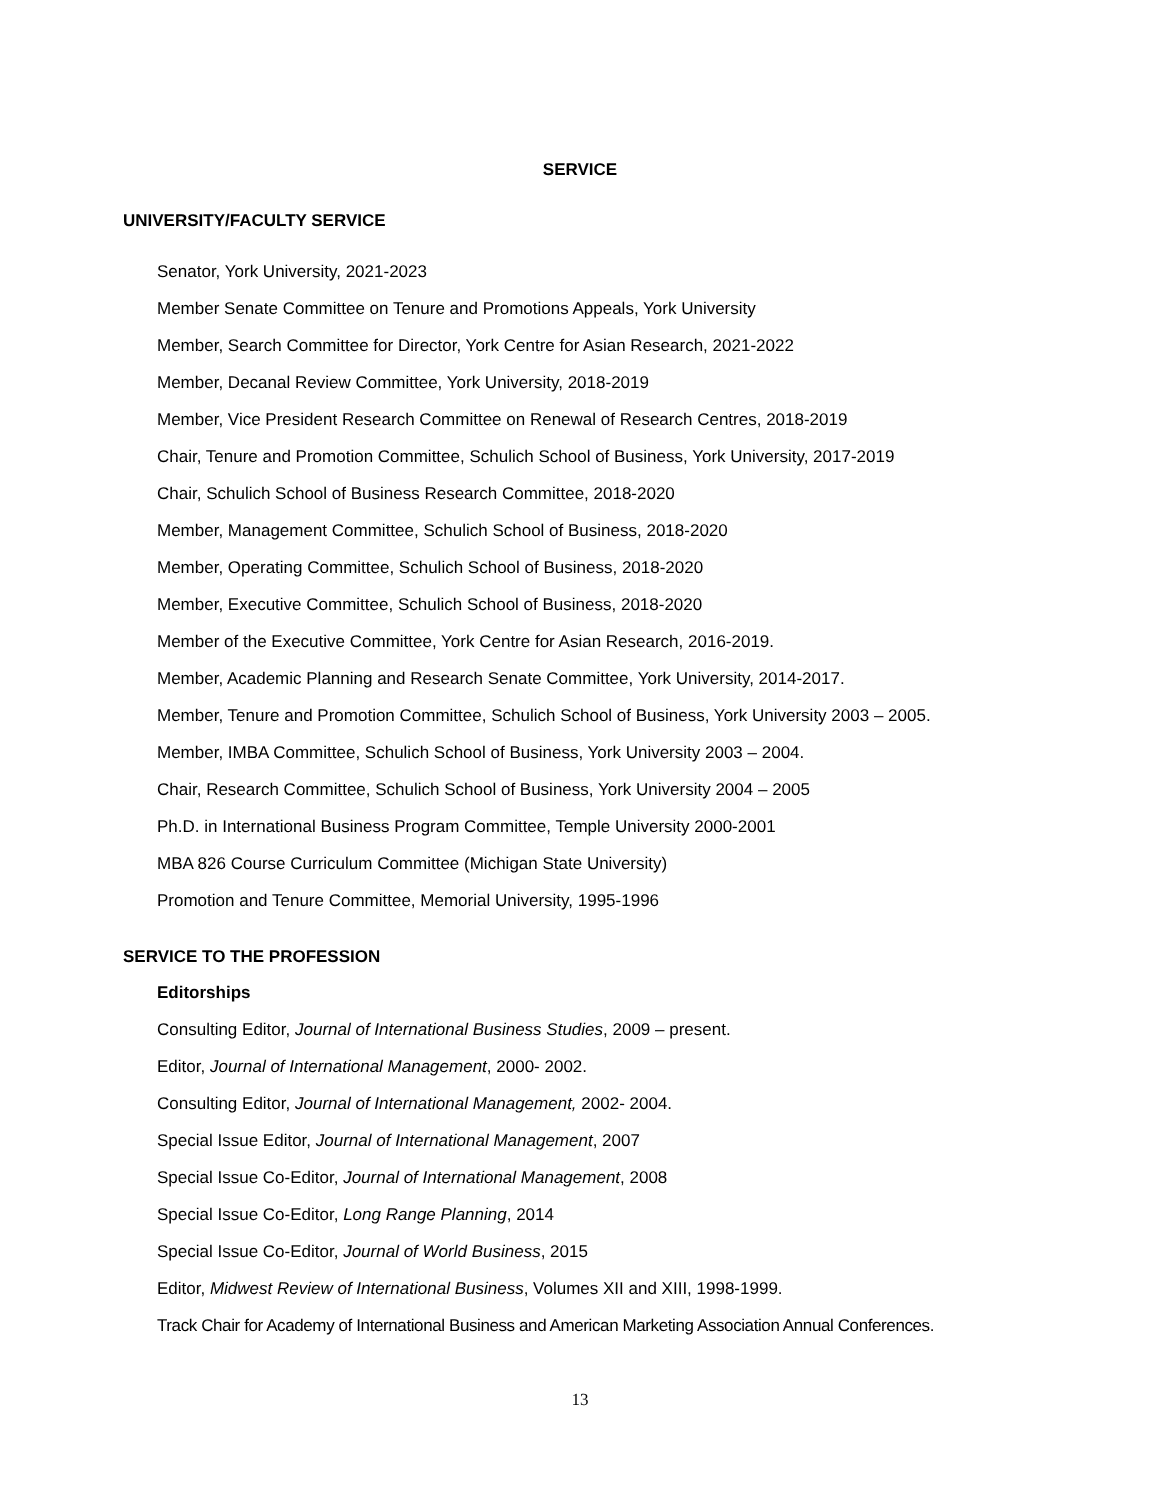SERVICE
UNIVERSITY/FACULTY SERVICE
Senator, York University, 2021-2023
Member Senate Committee on Tenure and Promotions Appeals, York University
Member, Search Committee for Director, York Centre for Asian Research, 2021-2022
Member, Decanal Review Committee, York University, 2018-2019
Member, Vice President Research Committee on Renewal of Research Centres, 2018-2019
Chair, Tenure and Promotion Committee, Schulich School of Business, York University, 2017-2019
Chair, Schulich School of Business Research Committee, 2018-2020
Member, Management Committee, Schulich School of Business, 2018-2020
Member, Operating Committee, Schulich School of Business, 2018-2020
Member, Executive Committee, Schulich School of Business, 2018-2020
Member of the Executive Committee, York Centre for Asian Research, 2016-2019.
Member, Academic Planning and Research Senate Committee, York University, 2014-2017.
Member, Tenure and Promotion Committee, Schulich School of Business, York University 2003 – 2005.
Member, IMBA Committee, Schulich School of Business, York University 2003 – 2004.
Chair, Research Committee, Schulich School of Business, York University 2004 – 2005
Ph.D. in International Business Program Committee, Temple University 2000-2001
MBA 826 Course Curriculum Committee (Michigan State University)
Promotion and Tenure Committee, Memorial University, 1995-1996
SERVICE TO THE PROFESSION
Editorships
Consulting Editor, Journal of International Business Studies, 2009 – present.
Editor, Journal of International Management, 2000- 2002.
Consulting Editor, Journal of International Management, 2002- 2004.
Special Issue Editor, Journal of International Management, 2007
Special Issue Co-Editor, Journal of International Management, 2008
Special Issue Co-Editor, Long Range Planning, 2014
Special Issue Co-Editor, Journal of World Business, 2015
Editor, Midwest Review of International Business, Volumes XII and XIII, 1998-1999.
Track Chair for Academy of International Business and American Marketing Association Annual Conferences.
13